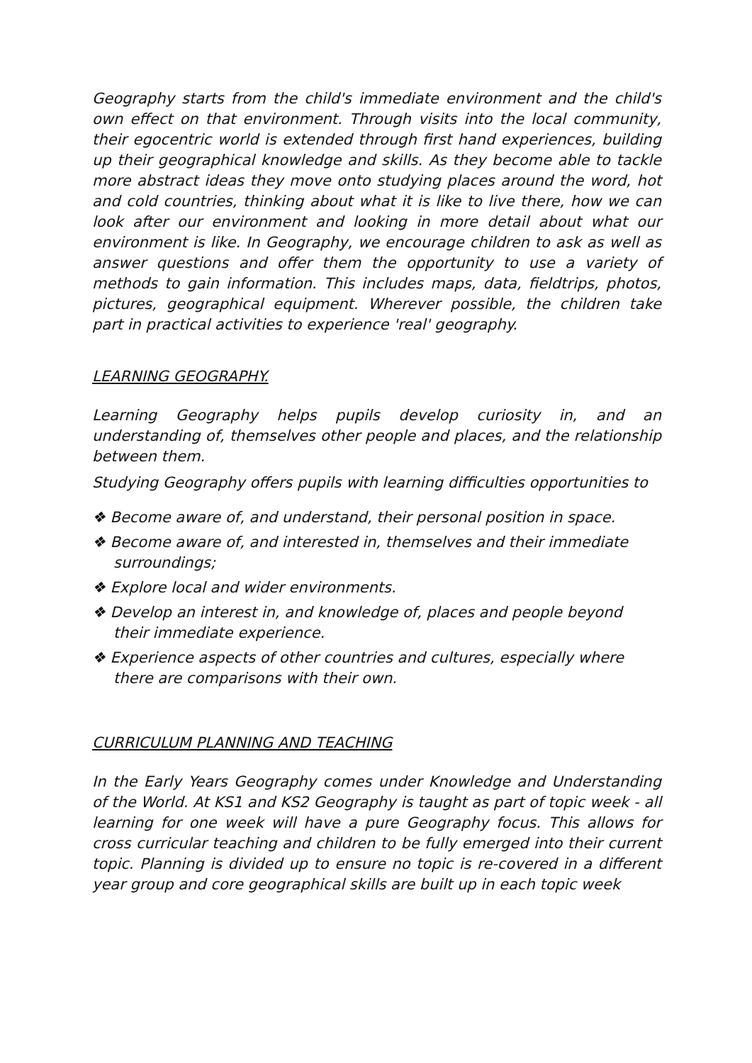Geography starts from the child's immediate environment and the child's own effect on that environment. Through visits into the local community, their egocentric world is extended through first hand experiences, building up their geographical knowledge and skills. As they become able to tackle more abstract ideas they move onto studying places around the word, hot and cold countries, thinking about what it is like to live there, how we can look after our environment and looking in more detail about what our environment is like. In Geography, we encourage children to ask as well as answer questions and offer them the opportunity to use a variety of methods to gain information. This includes maps, data, fieldtrips, photos, pictures, geographical equipment. Wherever possible, the children take part in practical activities to experience 'real' geography.
LEARNING GEOGRAPHY.
Learning Geography helps pupils develop curiosity in, and an understanding of, themselves other people and places, and the relationship between them.
Studying Geography offers pupils with learning difficulties opportunities to
❖ Become aware of, and understand, their personal position in space.
❖ Become aware of, and interested in, themselves and their immediate surroundings;
❖ Explore local and wider environments.
❖ Develop an interest in, and knowledge of, places and people beyond their immediate experience.
❖ Experience aspects of other countries and cultures, especially where there are comparisons with their own.
CURRICULUM PLANNING AND TEACHING
In the Early Years Geography comes under Knowledge and Understanding of the World. At KS1 and KS2 Geography is taught as part of topic week - all learning for one week will have a pure Geography focus. This allows for cross curricular teaching and children to be fully emerged into their current topic. Planning is divided up to ensure no topic is re-covered in a different year group and core geographical skills are built up in each topic week